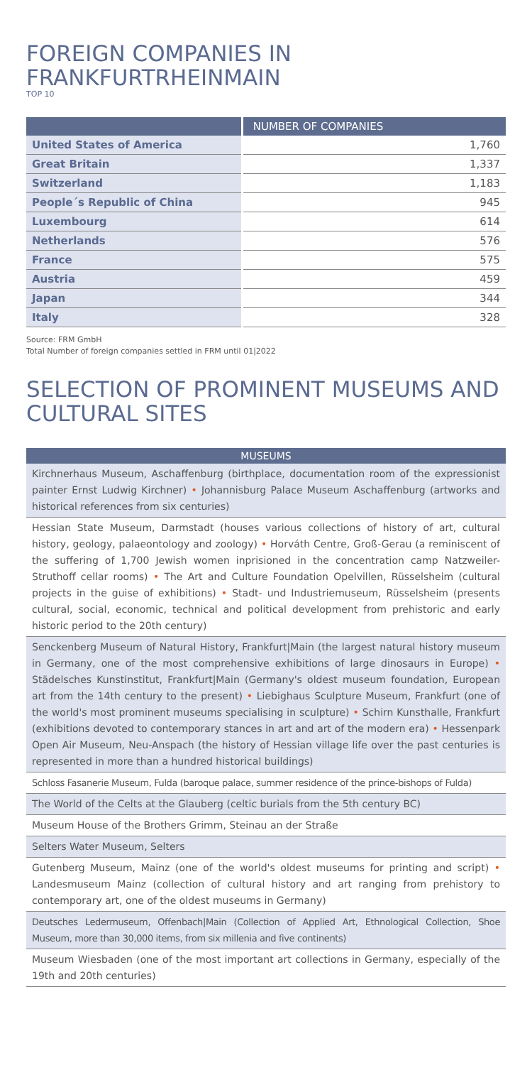FOREIGN COMPANIES IN FRANKFURTRHEINMAIN
TOP 10
| | NUMBER OF COMPANIES |
| --- | --- |
| United States of America | 1,760 |
| Great Britain | 1,337 |
| Switzerland | 1,183 |
| People´s Republic of China | 945 |
| Luxembourg | 614 |
| Netherlands | 576 |
| France | 575 |
| Austria | 459 |
| Japan | 344 |
| Italy | 328 |
Source: FRM GmbH
Total Number of foreign companies settled in FRM until 01|2022
SELECTION OF PROMINENT MUSEUMS AND CULTURAL SITES
MUSEUMS
Kirchnerhaus Museum, Aschaffenburg (birthplace, documentation room of the expressionist painter Ernst Ludwig Kirchner) • Johannisburg Palace Museum Aschaffenburg (artworks and historical references from six centuries)
Hessian State Museum, Darmstadt (houses various collections of history of art, cultural history, geology, palaeontology and zoology) • Horváth Centre, Groß-Gerau (a reminiscent of the suffering of 1,700 Jewish women inprisioned in the concentration camp Natzweiler-Struthoff cellar rooms) • The Art and Culture Foundation Opelvillen, Rüsselsheim (cultural projects in the guise of exhibitions) • Stadt- und Industriemuseum, Rüsselsheim (presents cultural, social, economic, technical and political development from prehistoric and early historic period to the 20th century)
Senckenberg Museum of Natural History, Frankfurt|Main (the largest natural history museum in Germany, one of the most comprehensive exhibitions of large dinosaurs in Europe) • Städelsches Kunstinstitut, Frankfurt|Main (Germany's oldest museum foundation, European art from the 14th century to the present) • Liebighaus Sculpture Museum, Frankfurt (one of the world's most prominent museums specialising in sculpture) • Schirn Kunsthalle, Frankfurt (exhibitions devoted to contemporary stances in art and art of the modern era) • Hessenpark Open Air Museum, Neu-Anspach (the history of Hessian village life over the past centuries is represented in more than a hundred historical buildings)
Schloss Fasanerie Museum, Fulda (baroque palace, summer residence of the prince-bishops of Fulda)
The World of the Celts at the Glauberg (celtic burials from the 5th century BC)
Museum House of the Brothers Grimm, Steinau an der Straße
Selters Water Museum, Selters
Gutenberg Museum, Mainz (one of the world's oldest museums for printing and script) • Landesmuseum Mainz (collection of cultural history and art ranging from prehistory to contemporary art, one of the oldest museums in Germany)
Deutsches Ledermuseum, Offenbach|Main (Collection of Applied Art, Ethnological Collection, Shoe Museum, more than 30,000 items, from six millenia and five continents)
Museum Wiesbaden (one of the most important art collections in Germany, especially of the 19th and 20th centuries)